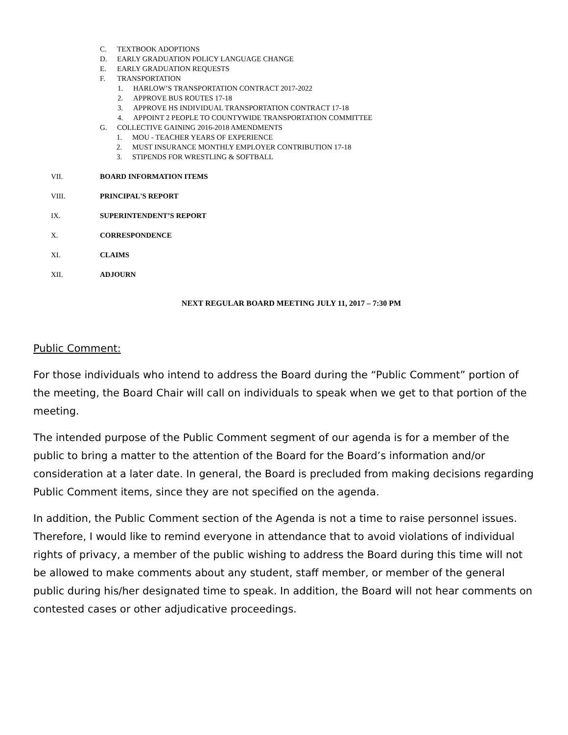C. TEXTBOOK ADOPTIONS
D. EARLY GRADUATION POLICY LANGUAGE CHANGE
E. EARLY GRADUATION REQUESTS
F. TRANSPORTATION
1. HARLOW’S TRANSPORTATION CONTRACT 2017-2022
2. APPROVE BUS ROUTES 17-18
3. APPROVE HS INDIVIDUAL TRANSPORTATION CONTRACT 17-18
4. APPOINT 2 PEOPLE TO COUNTYWIDE TRANSPORTATION COMMITTEE
G. COLLECTIVE GAINING 2016-2018 AMENDMENTS
1. MOU - TEACHER YEARS OF EXPERIENCE
2. MUST INSURANCE MONTHLY EMPLOYER CONTRIBUTION 17-18
3. STIPENDS FOR WRESTLING & SOFTBALL
VII. BOARD INFORMATION ITEMS
VIII. PRINCIPAL'S REPORT
IX. SUPERINTENDENT’S REPORT
X. CORRESPONDENCE
XI. CLAIMS
XII. ADJOURN
NEXT REGULAR BOARD MEETING JULY 11, 2017 – 7:30 PM
Public Comment:
For those individuals who intend to address the Board during the “Public Comment” portion of the meeting, the Board Chair will call on individuals to speak when we get to that portion of the meeting.
The intended purpose of the Public Comment segment of our agenda is for a member of the public to bring a matter to the attention of the Board for the Board’s information and/or consideration at a later date. In general, the Board is precluded from making decisions regarding Public Comment items, since they are not specified on the agenda.
In addition, the Public Comment section of the Agenda is not a time to raise personnel issues. Therefore, I would like to remind everyone in attendance that to avoid violations of individual rights of privacy, a member of the public wishing to address the Board during this time will not be allowed to make comments about any student, staff member, or member of the general public during his/her designated time to speak. In addition, the Board will not hear comments on contested cases or other adjudicative proceedings.